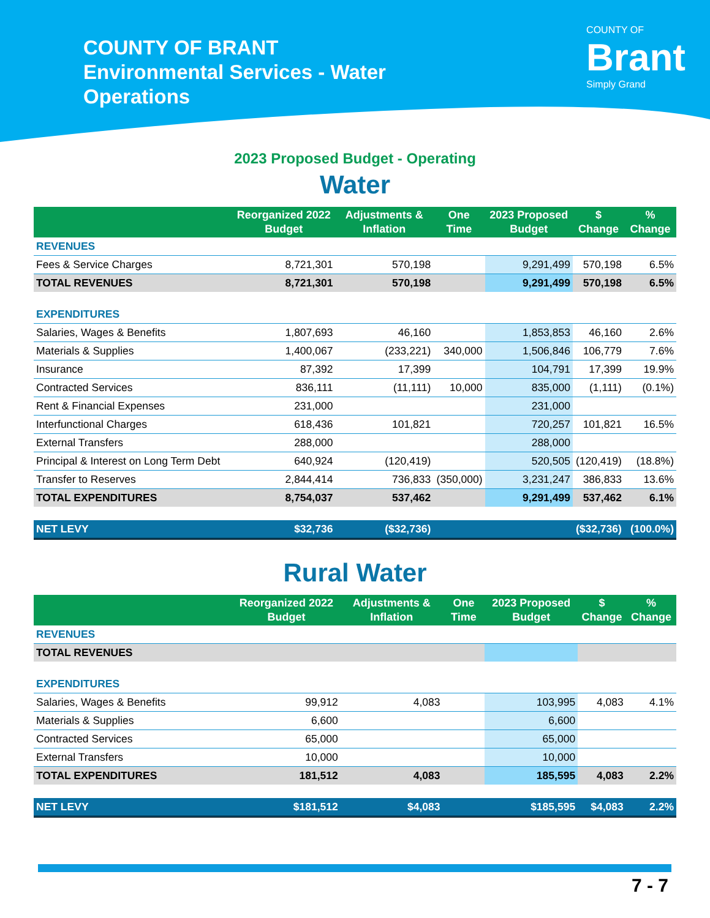COUNTY OF BRANT
Environmental Services - Water Operations
COUNTY OF
Brant
Simply Grand
2023 Proposed Budget - Operating
Water
| | Reorganized 2022 Budget | Adjustments & Inflation | One Time | 2023 Proposed Budget | $ Change | % Change |
| --- | --- | --- | --- | --- | --- | --- |
| REVENUES | | | | | | |
| Fees & Service Charges | 8,721,301 | 570,198 | | 9,291,499 | 570,198 | 6.5% |
| TOTAL REVENUES | 8,721,301 | 570,198 | | 9,291,499 | 570,198 | 6.5% |
| EXPENDITURES | | | | | | |
| Salaries, Wages & Benefits | 1,807,693 | 46,160 | | 1,853,853 | 46,160 | 2.6% |
| Materials & Supplies | 1,400,067 | (233,221) | 340,000 | 1,506,846 | 106,779 | 7.6% |
| Insurance | 87,392 | 17,399 | | 104,791 | 17,399 | 19.9% |
| Contracted Services | 836,111 | (11,111) | 10,000 | 835,000 | (1,111) | (0.1%) |
| Rent & Financial Expenses | 231,000 | | | 231,000 | | |
| Interfunctional Charges | 618,436 | 101,821 | | 720,257 | 101,821 | 16.5% |
| External Transfers | 288,000 | | | 288,000 | | |
| Principal & Interest on Long Term Debt | 640,924 | (120,419) | | 520,505 | (120,419) | (18.8%) |
| Transfer to Reserves | 2,844,414 | 736,833 | (350,000) | 3,231,247 | 386,833 | 13.6% |
| TOTAL EXPENDITURES | 8,754,037 | 537,462 | | 9,291,499 | 537,462 | 6.1% |
| NET LEVY | $32,736 | ($32,736) | | | ($32,736) | (100.0%) |
Rural Water
| | Reorganized 2022 Budget | Adjustments & Inflation | One Time | 2023 Proposed Budget | $ Change | % Change |
| --- | --- | --- | --- | --- | --- | --- |
| REVENUES | | | | | | |
| TOTAL REVENUES | | | | | | |
| EXPENDITURES | | | | | | |
| Salaries, Wages & Benefits | 99,912 | 4,083 | | 103,995 | 4,083 | 4.1% |
| Materials & Supplies | 6,600 | | | 6,600 | | |
| Contracted Services | 65,000 | | | 65,000 | | |
| External Transfers | 10,000 | | | 10,000 | | |
| TOTAL EXPENDITURES | 181,512 | 4,083 | | 185,595 | 4,083 | 2.2% |
| NET LEVY | $181,512 | $4,083 | | $185,595 | $4,083 | 2.2% |
7 - 7